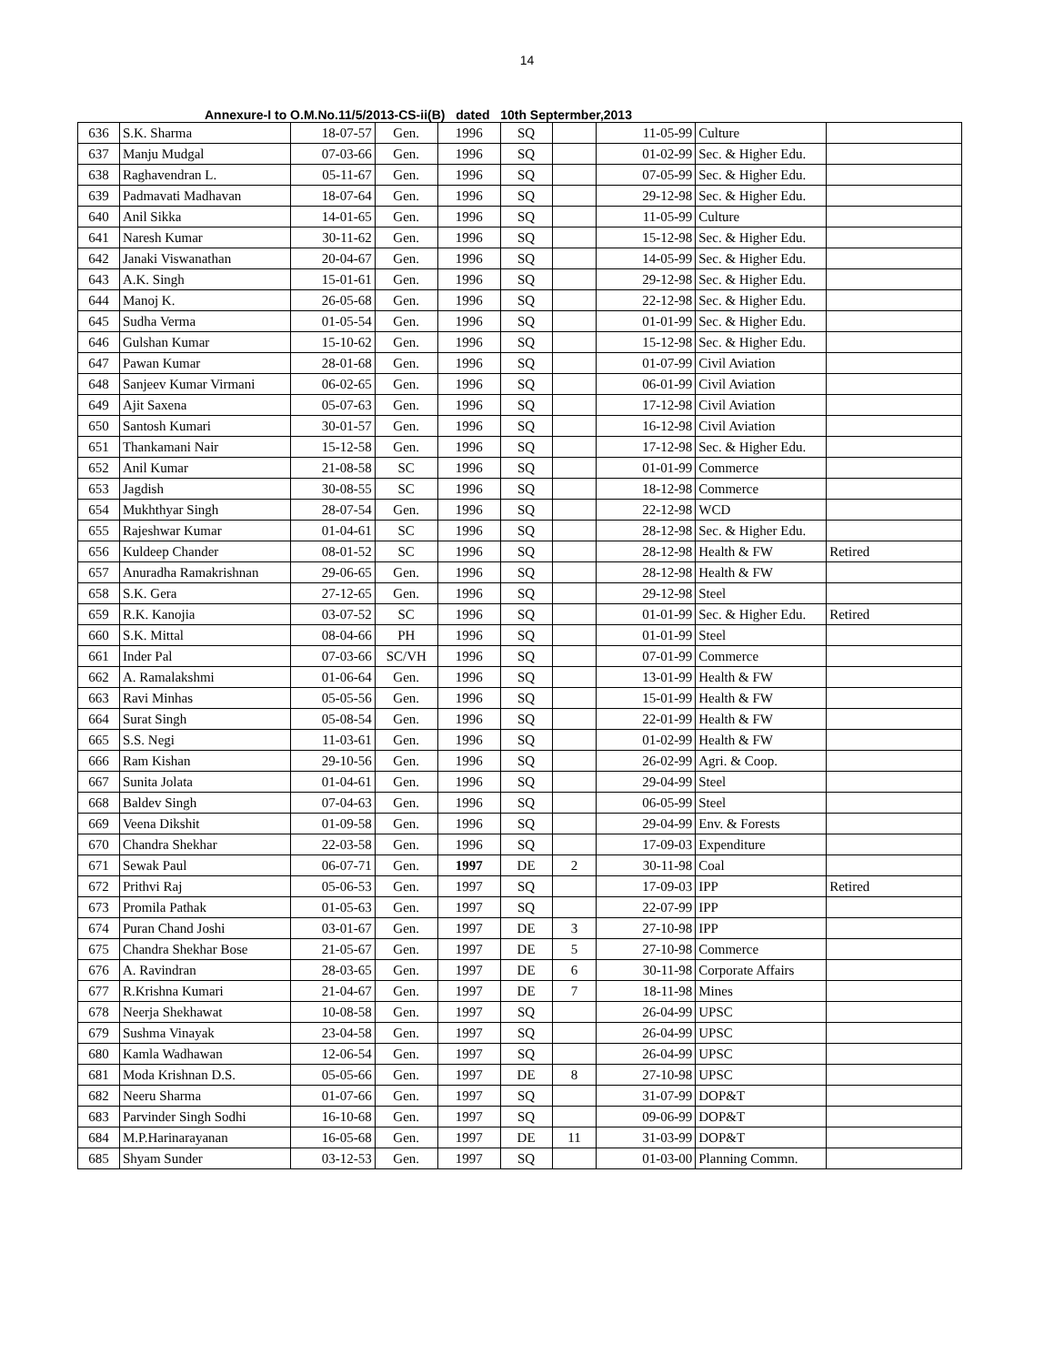14
Annexure-I to O.M.No.11/5/2013-CS-ii(B) dated 10th Septermber,2013
| 636 | S.K. Sharma | 18-07-57 | Gen. | 1996 | SQ | | 11-05-99 | Culture | |
| 637 | Manju Mudgal | 07-03-66 | Gen. | 1996 | SQ | | 01-02-99 | Sec. & Higher Edu. | |
| 638 | Raghavendran L. | 05-11-67 | Gen. | 1996 | SQ | | 07-05-99 | Sec. & Higher Edu. | |
| 639 | Padmavati Madhavan | 18-07-64 | Gen. | 1996 | SQ | | 29-12-98 | Sec. & Higher Edu. | |
| 640 | Anil Sikka | 14-01-65 | Gen. | 1996 | SQ | | 11-05-99 | Culture | |
| 641 | Naresh Kumar | 30-11-62 | Gen. | 1996 | SQ | | 15-12-98 | Sec. & Higher Edu. | |
| 642 | Janaki Viswanathan | 20-04-67 | Gen. | 1996 | SQ | | 14-05-99 | Sec. & Higher Edu. | |
| 643 | A.K. Singh | 15-01-61 | Gen. | 1996 | SQ | | 29-12-98 | Sec. & Higher Edu. | |
| 644 | Manoj K. | 26-05-68 | Gen. | 1996 | SQ | | 22-12-98 | Sec. & Higher Edu. | |
| 645 | Sudha Verma | 01-05-54 | Gen. | 1996 | SQ | | 01-01-99 | Sec. & Higher Edu. | |
| 646 | Gulshan Kumar | 15-10-62 | Gen. | 1996 | SQ | | 15-12-98 | Sec. & Higher Edu. | |
| 647 | Pawan Kumar | 28-01-68 | Gen. | 1996 | SQ | | 01-07-99 | Civil Aviation | |
| 648 | Sanjeev Kumar Virmani | 06-02-65 | Gen. | 1996 | SQ | | 06-01-99 | Civil Aviation | |
| 649 | Ajit Saxena | 05-07-63 | Gen. | 1996 | SQ | | 17-12-98 | Civil Aviation | |
| 650 | Santosh Kumari | 30-01-57 | Gen. | 1996 | SQ | | 16-12-98 | Civil Aviation | |
| 651 | Thankamani Nair | 15-12-58 | Gen. | 1996 | SQ | | 17-12-98 | Sec. & Higher Edu. | |
| 652 | Anil Kumar | 21-08-58 | SC | 1996 | SQ | | 01-01-99 | Commerce | |
| 653 | Jagdish | 30-08-55 | SC | 1996 | SQ | | 18-12-98 | Commerce | |
| 654 | Mukhthyar Singh | 28-07-54 | Gen. | 1996 | SQ | | 22-12-98 | WCD | |
| 655 | Rajeshwar Kumar | 01-04-61 | SC | 1996 | SQ | | 28-12-98 | Sec. & Higher Edu. | |
| 656 | Kuldeep Chander | 08-01-52 | SC | 1996 | SQ | | 28-12-98 | Health & FW | Retired |
| 657 | Anuradha Ramakrishnan | 29-06-65 | Gen. | 1996 | SQ | | 28-12-98 | Health & FW | |
| 658 | S.K. Gera | 27-12-65 | Gen. | 1996 | SQ | | 29-12-98 | Steel | |
| 659 | R.K. Kanojia | 03-07-52 | SC | 1996 | SQ | | 01-01-99 | Sec. & Higher Edu. | Retired |
| 660 | S.K. Mittal | 08-04-66 | PH | 1996 | SQ | | 01-01-99 | Steel | |
| 661 | Inder Pal | 07-03-66 | SC/VH | 1996 | SQ | | 07-01-99 | Commerce | |
| 662 | A. Ramalakshmi | 01-06-64 | Gen. | 1996 | SQ | | 13-01-99 | Health & FW | |
| 663 | Ravi Minhas | 05-05-56 | Gen. | 1996 | SQ | | 15-01-99 | Health & FW | |
| 664 | Surat Singh | 05-08-54 | Gen. | 1996 | SQ | | 22-01-99 | Health & FW | |
| 665 | S.S. Negi | 11-03-61 | Gen. | 1996 | SQ | | 01-02-99 | Health & FW | |
| 666 | Ram Kishan | 29-10-56 | Gen. | 1996 | SQ | | 26-02-99 | Agri. & Coop. | |
| 667 | Sunita Jolata | 01-04-61 | Gen. | 1996 | SQ | | 29-04-99 | Steel | |
| 668 | Baldev Singh | 07-04-63 | Gen. | 1996 | SQ | | 06-05-99 | Steel | |
| 669 | Veena Dikshit | 01-09-58 | Gen. | 1996 | SQ | | 29-04-99 | Env. & Forests | |
| 670 | Chandra Shekhar | 22-03-58 | Gen. | 1996 | SQ | | 17-09-03 | Expenditure | |
| 671 | Sewak Paul | 06-07-71 | Gen. | 1997 | DE | 2 | 30-11-98 | Coal | |
| 672 | Prithvi Raj | 05-06-53 | Gen. | 1997 | SQ | | 17-09-03 | IPP | Retired |
| 673 | Promila Pathak | 01-05-63 | Gen. | 1997 | SQ | | 22-07-99 | IPP | |
| 674 | Puran Chand Joshi | 03-01-67 | Gen. | 1997 | DE | 3 | 27-10-98 | IPP | |
| 675 | Chandra Shekhar Bose | 21-05-67 | Gen. | 1997 | DE | 5 | 27-10-98 | Commerce | |
| 676 | A. Ravindran | 28-03-65 | Gen. | 1997 | DE | 6 | 30-11-98 | Corporate Affairs | |
| 677 | R.Krishna Kumari | 21-04-67 | Gen. | 1997 | DE | 7 | 18-11-98 | Mines | |
| 678 | Neerja Shekhawat | 10-08-58 | Gen. | 1997 | SQ | | 26-04-99 | UPSC | |
| 679 | Sushma Vinayak | 23-04-58 | Gen. | 1997 | SQ | | 26-04-99 | UPSC | |
| 680 | Kamla Wadhawan | 12-06-54 | Gen. | 1997 | SQ | | 26-04-99 | UPSC | |
| 681 | Moda Krishnan D.S. | 05-05-66 | Gen. | 1997 | DE | 8 | 27-10-98 | UPSC | |
| 682 | Neeru Sharma | 01-07-66 | Gen. | 1997 | SQ | | 31-07-99 | DOP&T | |
| 683 | Parvinder Singh Sodhi | 16-10-68 | Gen. | 1997 | SQ | | 09-06-99 | DOP&T | |
| 684 | M.P.Harinarayanan | 16-05-68 | Gen. | 1997 | DE | 11 | 31-03-99 | DOP&T | |
| 685 | Shyam Sunder | 03-12-53 | Gen. | 1997 | SQ | | 01-03-00 | Planning Commn. | |